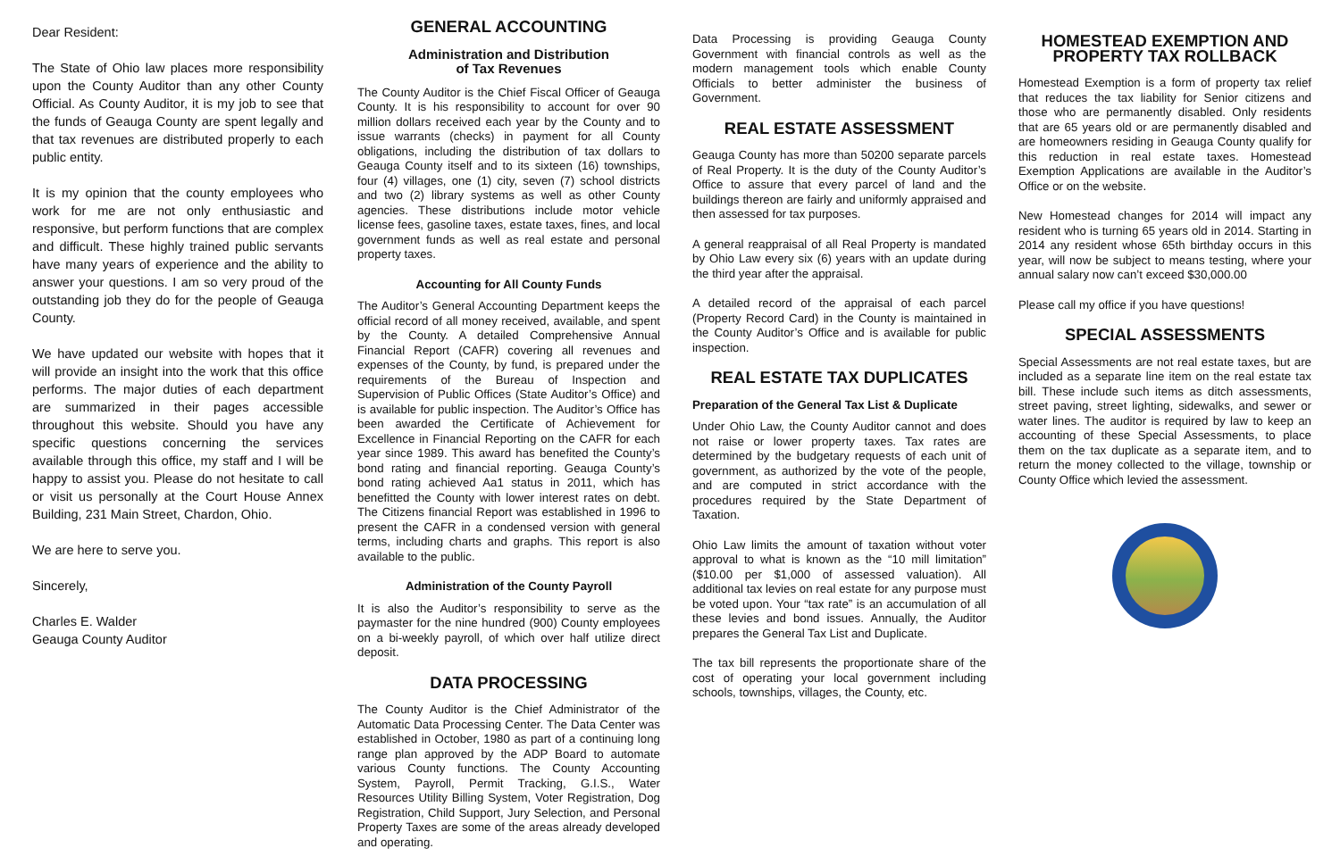Dear Resident:
The State of Ohio law places more responsibility upon the County Auditor than any other County Official. As County Auditor, it is my job to see that the funds of Geauga County are spent legally and that tax revenues are distributed properly to each public entity.
It is my opinion that the county employees who work for me are not only enthusiastic and responsive, but perform functions that are complex and difficult. These highly trained public servants have many years of experience and the ability to answer your questions. I am so very proud of the outstanding job they do for the people of Geauga County.
We have updated our website with hopes that it will provide an insight into the work that this office performs. The major duties of each department are summarized in their pages accessible throughout this website. Should you have any specific questions concerning the services available through this office, my staff and I will be happy to assist you. Please do not hesitate to call or visit us personally at the Court House Annex Building, 231 Main Street, Chardon, Ohio.
We are here to serve you.
Sincerely,
Charles E. Walder
Geauga County Auditor
GENERAL ACCOUNTING
Administration and Distribution
of Tax Revenues
The County Auditor is the Chief Fiscal Officer of Geauga County. It is his responsibility to account for over 90 million dollars received each year by the County and to issue warrants (checks) in payment for all County obligations, including the distribution of tax dollars to Geauga County itself and to its sixteen (16) townships, four (4) villages, one (1) city, seven (7) school districts and two (2) library systems as well as other County agencies. These distributions include motor vehicle license fees, gasoline taxes, estate taxes, fines, and local government funds as well as real estate and personal property taxes.
Accounting for All County Funds
The Auditor’s General Accounting Department keeps the official record of all money received, available, and spent by the County. A detailed Comprehensive Annual Financial Report (CAFR) covering all revenues and expenses of the County, by fund, is prepared under the requirements of the Bureau of Inspection and Supervision of Public Offices (State Auditor’s Office) and is available for public inspection. The Auditor’s Office has been awarded the Certificate of Achievement for Excellence in Financial Reporting on the CAFR for each year since 1989. This award has benefited the County’s bond rating and financial reporting. Geauga County’s bond rating achieved Aa1 status in 2011, which has benefitted the County with lower interest rates on debt. The Citizens financial Report was established in 1996 to present the CAFR in a condensed version with general terms, including charts and graphs. This report is also available to the public.
Administration of the County Payroll
It is also the Auditor’s responsibility to serve as the paymaster for the nine hundred (900) County employees on a bi-weekly payroll, of which over half utilize direct deposit.
DATA PROCESSING
The County Auditor is the Chief Administrator of the Automatic Data Processing Center. The Data Center was established in October, 1980 as part of a continuing long range plan approved by the ADP Board to automate various County functions. The County Accounting System, Payroll, Permit Tracking, G.I.S., Water Resources Utility Billing System, Voter Registration, Dog Registration, Child Support, Jury Selection, and Personal Property Taxes are some of the areas already developed and operating.
Data Processing is providing Geauga County Government with financial controls as well as the modern management tools which enable County Officials to better administer the business of Government.
REAL ESTATE ASSESSMENT
Geauga County has more than 50200 separate parcels of Real Property. It is the duty of the County Auditor’s Office to assure that every parcel of land and the buildings thereon are fairly and uniformly appraised and then assessed for tax purposes.
A general reappraisal of all Real Property is mandated by Ohio Law every six (6) years with an update during the third year after the appraisal.
A detailed record of the appraisal of each parcel (Property Record Card) in the County is maintained in the County Auditor’s Office and is available for public inspection.
REAL ESTATE TAX DUPLICATES
Preparation of the General Tax List & Duplicate
Under Ohio Law, the County Auditor cannot and does not raise or lower property taxes. Tax rates are determined by the budgetary requests of each unit of government, as authorized by the vote of the people, and are computed in strict accordance with the procedures required by the State Department of Taxation.
Ohio Law limits the amount of taxation without voter approval to what is known as the “10 mill limitation” ($10.00 per $1,000 of assessed valuation). All additional tax levies on real estate for any purpose must be voted upon. Your “tax rate” is an accumulation of all these levies and bond issues. Annually, the Auditor prepares the General Tax List and Duplicate.
The tax bill represents the proportionate share of the cost of operating your local government including schools, townships, villages, the County, etc.
HOMESTEAD EXEMPTION AND PROPERTY TAX ROLLBACK
Homestead Exemption is a form of property tax relief that reduces the tax liability for Senior citizens and those who are permanently disabled. Only residents that are 65 years old or are permanently disabled and are homeowners residing in Geauga County qualify for this reduction in real estate taxes. Homestead Exemption Applications are available in the Auditor’s Office or on the website.
New Homestead changes for 2014 will impact any resident who is turning 65 years old in 2014. Starting in 2014 any resident whose 65th birthday occurs in this year, will now be subject to means testing, where your annual salary now can’t exceed $30,000.00
Please call my office if you have questions!
SPECIAL ASSESSMENTS
Special Assessments are not real estate taxes, but are included as a separate line item on the real estate tax bill. These include such items as ditch assessments, street paving, street lighting, sidewalks, and sewer or water lines. The auditor is required by law to keep an accounting of these Special Assessments, to place them on the tax duplicate as a separate item, and to return the money collected to the village, township or County Office which levied the assessment.